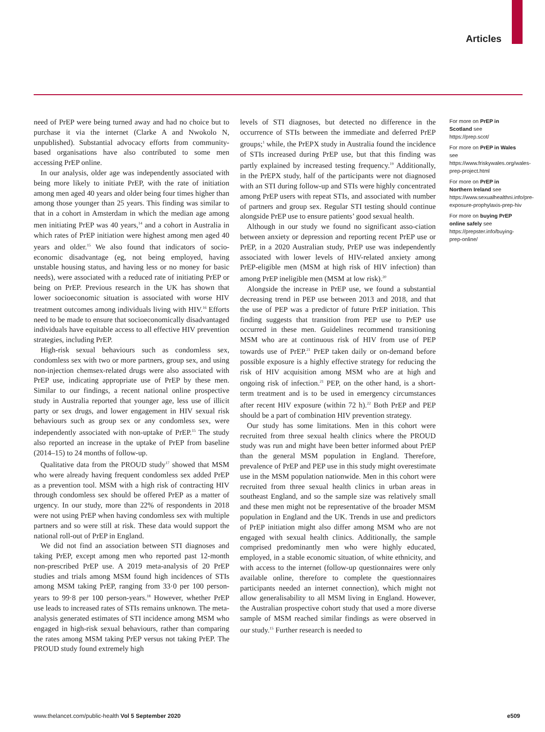Articles
need of PrEP were being turned away and had no choice but to purchase it via the internet (Clarke A and Nwokolo N, unpublished). Substantial advocacy efforts from community-based organisations have also contributed to some men accessing PrEP online.
In our analysis, older age was independently associated with being more likely to initiate PrEP, with the rate of initiation among men aged 40 years and older being four times higher than among those younger than 25 years. This finding was similar to that in a cohort in Amsterdam in which the median age among men initiating PrEP was 40 years,<sup>14</sup> and a cohort in Australia in which rates of PrEP initiation were highest among men aged 40 years and older.<sup>15</sup> We also found that indicators of socio-economic disadvantage (eg, not being employed, having unstable housing status, and having less or no money for basic needs), were associated with a reduced rate of initiating PrEP or being on PrEP. Previous research in the UK has shown that lower socioeconomic situation is associated with worse HIV treatment outcomes among individuals living with HIV.<sup>16</sup> Efforts need to be made to ensure that socioeconomically disadvantaged individuals have equitable access to all effective HIV prevention strategies, including PrEP.
High-risk sexual behaviours such as condomless sex, condomless sex with two or more partners, group sex, and using non-injection chemsex-related drugs were also associated with PrEP use, indicating appropriate use of PrEP by these men. Similar to our findings, a recent national online prospective study in Australia reported that younger age, less use of illicit party or sex drugs, and lower engagement in HIV sexual risk behaviours such as group sex or any condomless sex, were independently associated with non-uptake of PrEP.<sup>15</sup> The study also reported an increase in the uptake of PrEP from baseline (2014–15) to 24 months of follow-up.
Qualitative data from the PROUD study<sup>17</sup> showed that MSM who were already having frequent condomless sex added PrEP as a prevention tool. MSM with a high risk of contracting HIV through condomless sex should be offered PrEP as a matter of urgency. In our study, more than 22% of respondents in 2018 were not using PrEP when having condomless sex with multiple partners and so were still at risk. These data would support the national roll-out of PrEP in England.
We did not find an association between STI diagnoses and taking PrEP, except among men who reported past 12-month non-prescribed PrEP use. A 2019 meta-analysis of 20 PrEP studies and trials among MSM found high incidences of STIs among MSM taking PrEP, ranging from 33·0 per 100 person-years to 99·8 per 100 person-years.<sup>18</sup> However, whether PrEP use leads to increased rates of STIs remains unknown. The meta-analysis generated estimates of STI incidence among MSM who engaged in high-risk sexual behaviours, rather than comparing the rates among MSM taking PrEP versus not taking PrEP. The PROUD study found extremely high
levels of STI diagnoses, but detected no difference in the occurrence of STIs between the immediate and deferred PrEP groups;<sup>1</sup> while, the PrEPX study in Australia found the incidence of STIs increased during PrEP use, but that this finding was partly explained by increased testing frequency.<sup>19</sup> Additionally, in the PrEPX study, half of the participants were not diagnosed with an STI during follow-up and STIs were highly concentrated among PrEP users with repeat STIs, and associated with number of partners and group sex. Regular STI testing should continue alongside PrEP use to ensure patients’ good sexual health.
Although in our study we found no significant asso-ciation between anxiety or depression and reporting recent PrEP use or PrEP, in a 2020 Australian study, PrEP use was independently associated with lower levels of HIV-related anxiety among PrEP-eligible men (MSM at high risk of HIV infection) than among PrEP ineligible men (MSM at low risk).<sup>20</sup>
Alongside the increase in PrEP use, we found a substantial decreasing trend in PEP use between 2013 and 2018, and that the use of PEP was a predictor of future PrEP initiation. This finding suggests that transition from PEP use to PrEP use occurred in these men. Guidelines recommend transitioning MSM who are at continuous risk of HIV from use of PEP towards use of PrEP.<sup>21</sup> PrEP taken daily or on-demand before possible exposure is a highly effective strategy for reducing the risk of HIV acquisition among MSM who are at high and ongoing risk of infection.<sup>21</sup> PEP, on the other hand, is a short-term treatment and is to be used in emergency circumstances after recent HIV exposure (within 72 h).<sup>22</sup> Both PrEP and PEP should be a part of combination HIV prevention strategy.
Our study has some limitations. Men in this cohort were recruited from three sexual health clinics where the PROUD study was run and might have been better informed about PrEP than the general MSM population in England. Therefore, prevalence of PrEP and PEP use in this study might overestimate use in the MSM population nationwide. Men in this cohort were recruited from three sexual health clinics in urban areas in southeast England, and so the sample size was relatively small and these men might not be representative of the broader MSM population in England and the UK. Trends in use and predictors of PrEP initiation might also differ among MSM who are not engaged with sexual health clinics. Additionally, the sample comprised predominantly men who were highly educated, employed, in a stable economic situation, of white ethnicity, and with access to the internet (follow-up questionnaires were only available online, therefore to complete the questionnaires participants needed an internet connection), which might not allow generalisability to all MSM living in England. However, the Australian prospective cohort study that used a more diverse sample of MSM reached similar findings as were observed in our study.<sup>15</sup> Further research is needed to
For more on PrEP in Scotland see https://prep.scot/
For more on PrEP in Wales see https://www.friskywales.org/wales-prep-project.html
For more on PrEP in Northern Ireland see https://www.sexualhealthni.info/pre-exposure-prophylaxis-prep-hiv
For more on buying PrEP online safely see https://prepster.info/buying-prep-online/
www.thelancet.com/public-health Vol 5 September 2020 e509